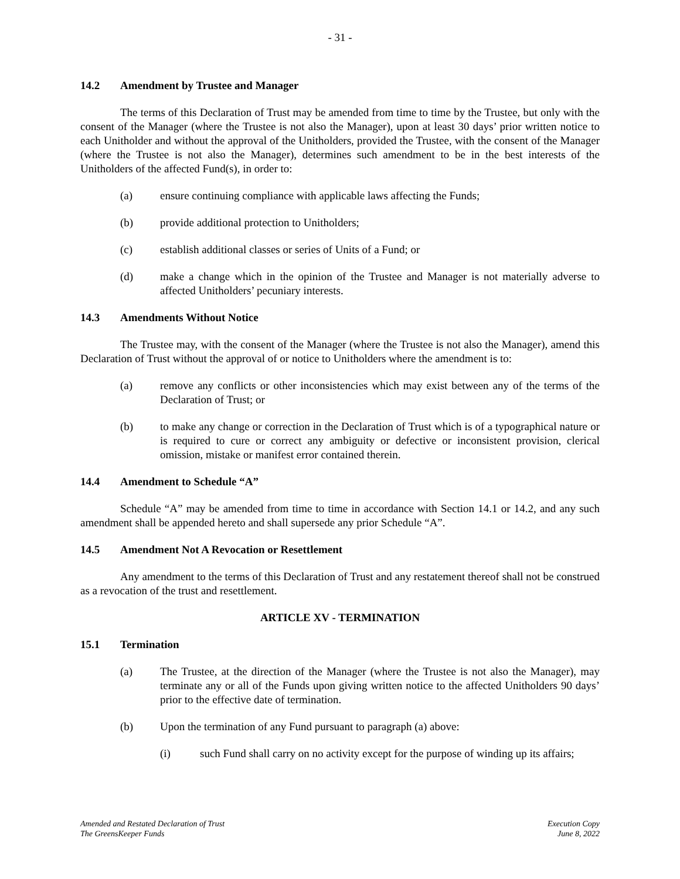- 31 -
14.2 Amendment by Trustee and Manager
The terms of this Declaration of Trust may be amended from time to time by the Trustee, but only with the consent of the Manager (where the Trustee is not also the Manager), upon at least 30 days’ prior written notice to each Unitholder and without the approval of the Unitholders, provided the Trustee, with the consent of the Manager (where the Trustee is not also the Manager), determines such amendment to be in the best interests of the Unitholders of the affected Fund(s), in order to:
(a) ensure continuing compliance with applicable laws affecting the Funds;
(b) provide additional protection to Unitholders;
(c) establish additional classes or series of Units of a Fund; or
(d) make a change which in the opinion of the Trustee and Manager is not materially adverse to affected Unitholders’ pecuniary interests.
14.3 Amendments Without Notice
The Trustee may, with the consent of the Manager (where the Trustee is not also the Manager), amend this Declaration of Trust without the approval of or notice to Unitholders where the amendment is to:
(a) remove any conflicts or other inconsistencies which may exist between any of the terms of the Declaration of Trust; or
(b) to make any change or correction in the Declaration of Trust which is of a typographical nature or is required to cure or correct any ambiguity or defective or inconsistent provision, clerical omission, mistake or manifest error contained therein.
14.4 Amendment to Schedule “A”
Schedule “A” may be amended from time to time in accordance with Section 14.1 or 14.2, and any such amendment shall be appended hereto and shall supersede any prior Schedule “A”.
14.5 Amendment Not A Revocation or Resettlement
Any amendment to the terms of this Declaration of Trust and any restatement thereof shall not be construed as a revocation of the trust and resettlement.
ARTICLE XV - TERMINATION
15.1 Termination
(a) The Trustee, at the direction of the Manager (where the Trustee is not also the Manager), may terminate any or all of the Funds upon giving written notice to the affected Unitholders 90 days’ prior to the effective date of termination.
(b) Upon the termination of any Fund pursuant to paragraph (a) above:
(i) such Fund shall carry on no activity except for the purpose of winding up its affairs;
Amended and Restated Declaration of Trust
The GreensKeeper Funds
Execution Copy
June 8, 2022